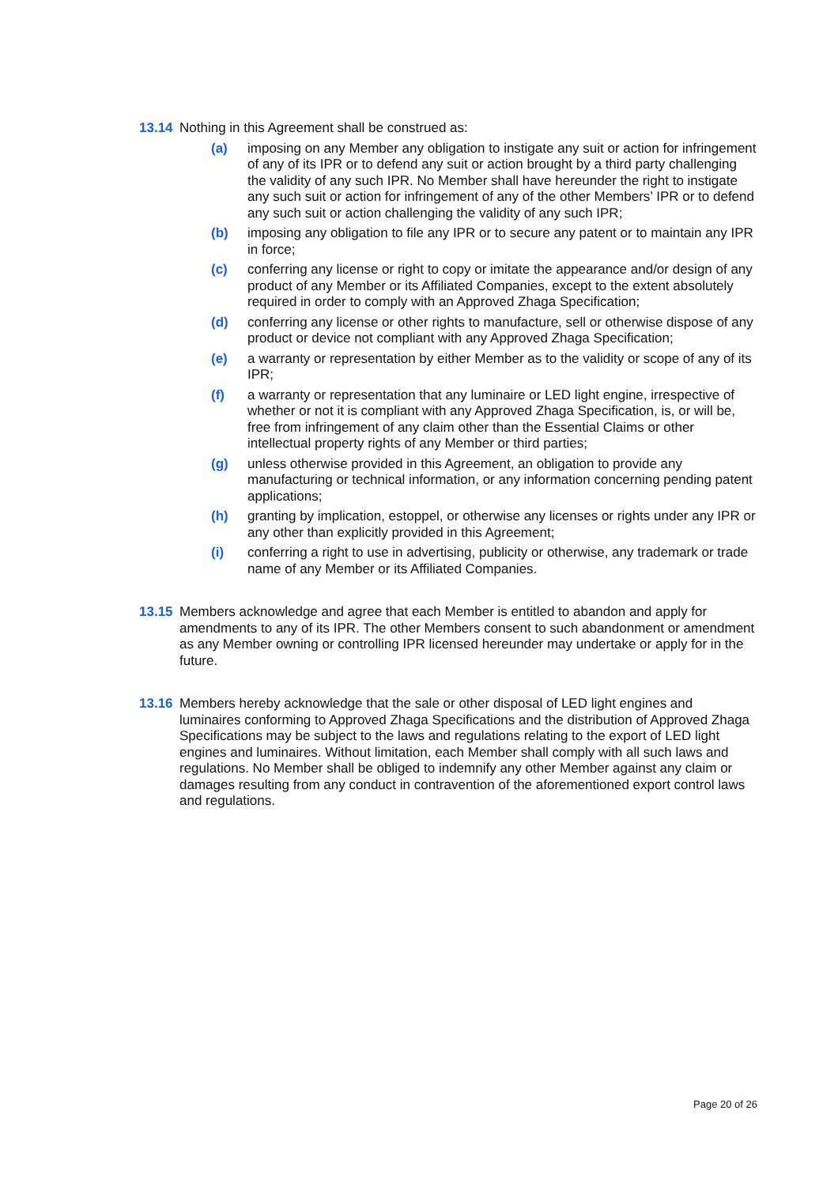13.14 Nothing in this Agreement shall be construed as:
(a) imposing on any Member any obligation to instigate any suit or action for infringement of any of its IPR or to defend any suit or action brought by a third party challenging the validity of any such IPR. No Member shall have hereunder the right to instigate any such suit or action for infringement of any of the other Members’ IPR or to defend any such suit or action challenging the validity of any such IPR;
(b) imposing any obligation to file any IPR or to secure any patent or to maintain any IPR in force;
(c) conferring any license or right to copy or imitate the appearance and/or design of any product of any Member or its Affiliated Companies, except to the extent absolutely required in order to comply with an Approved Zhaga Specification;
(d) conferring any license or other rights to manufacture, sell or otherwise dispose of any product or device not compliant with any Approved Zhaga Specification;
(e) a warranty or representation by either Member as to the validity or scope of any of its IPR;
(f) a warranty or representation that any luminaire or LED light engine, irrespective of whether or not it is compliant with any Approved Zhaga Specification, is, or will be, free from infringement of any claim other than the Essential Claims or other intellectual property rights of any Member or third parties;
(g) unless otherwise provided in this Agreement, an obligation to provide any manufacturing or technical information, or any information concerning pending patent applications;
(h) granting by implication, estoppel, or otherwise any licenses or rights under any IPR or any other than explicitly provided in this Agreement;
(i) conferring a right to use in advertising, publicity or otherwise, any trademark or trade name of any Member or its Affiliated Companies.
13.15 Members acknowledge and agree that each Member is entitled to abandon and apply for amendments to any of its IPR. The other Members consent to such abandonment or amendment as any Member owning or controlling IPR licensed hereunder may undertake or apply for in the future.
13.16 Members hereby acknowledge that the sale or other disposal of LED light engines and luminaires conforming to Approved Zhaga Specifications and the distribution of Approved Zhaga Specifications may be subject to the laws and regulations relating to the export of LED light engines and luminaires. Without limitation, each Member shall comply with all such laws and regulations. No Member shall be obliged to indemnify any other Member against any claim or damages resulting from any conduct in contravention of the aforementioned export control laws and regulations.
Page 20 of 26